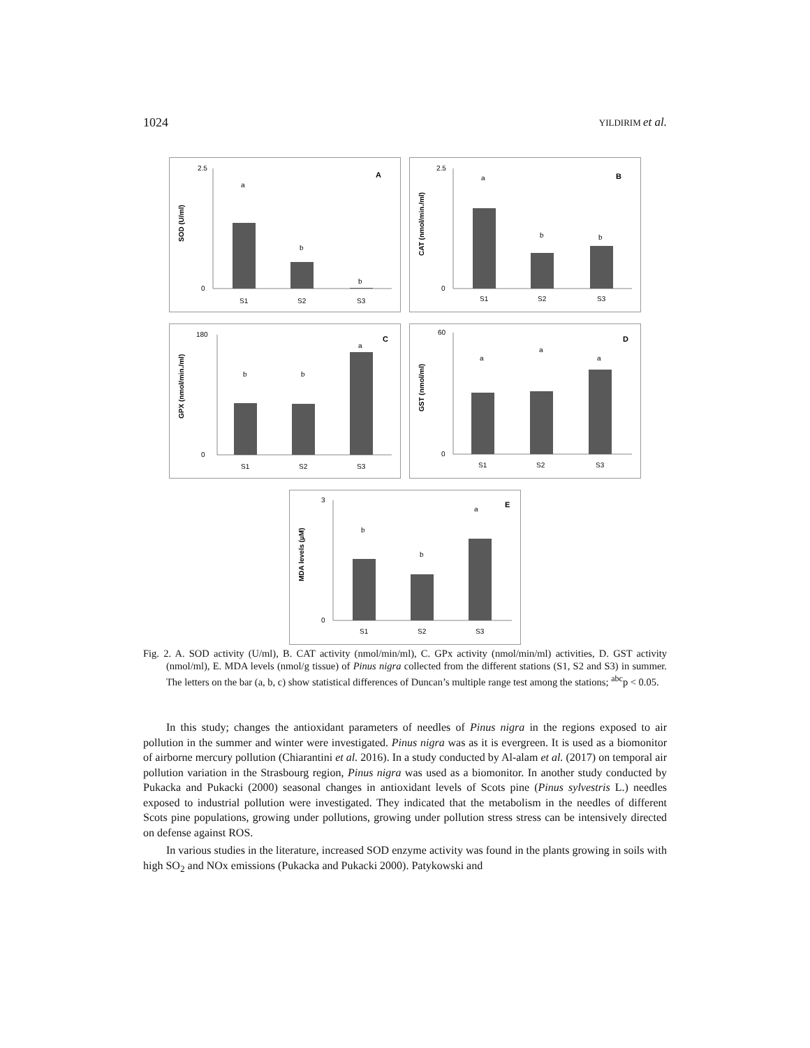1024 YILDIRIM et al.
SOD (U/ml)
2.5
0
a
b
b
S1
S2
S3
A
CAT (nmol/min./ml)
2.5
0
a
b
b
S1
S2
S3
B
GPX (nmol/min./ml)
180
0
b
b
a
S1
S2
S3
C
GST (nmol/ml)
60
0
a
a
a
S1
S2
S3
D
MDA levels (µM)
3
0
b
b
a
S1
S2
S3
E
Fig. 2. A. SOD activity (U/ml), B. CAT activity (nmol/min/ml), C. GPx activity (nmol/min/ml) activities, D. GST activity (nmol/ml), E. MDA levels (nmol/g tissue) of Pinus nigra collected from the different stations (S1, S2 and S3) in summer. The letters on the bar (a, b, c) show statistical differences of Duncan’s multiple range test among the stations; <sup>abc</sup>p < 0.05.
In this study; changes the antioxidant parameters of needles of Pinus nigra in the regions exposed to air pollution in the summer and winter were investigated. Pinus nigra was as it is evergreen. It is used as a biomonitor of airborne mercury pollution (Chiarantini et al. 2016). In a study conducted by Al-alam et al. (2017) on temporal air pollution variation in the Strasbourg region, Pinus nigra was used as a biomonitor. In another study conducted by Pukacka and Pukacki (2000) seasonal changes in antioxidant levels of Scots pine (Pinus sylvestris L.) needles exposed to industrial pollution were investigated. They indicated that the metabolism in the needles of different Scots pine populations, growing under pollutions, growing under pollution stress stress can be intensively directed on defense against ROS.
In various studies in the literature, increased SOD enzyme activity was found in the plants growing in soils with high SO<sub>2</sub> and NOx emissions (Pukacka and Pukacki 2000). Patykowski and